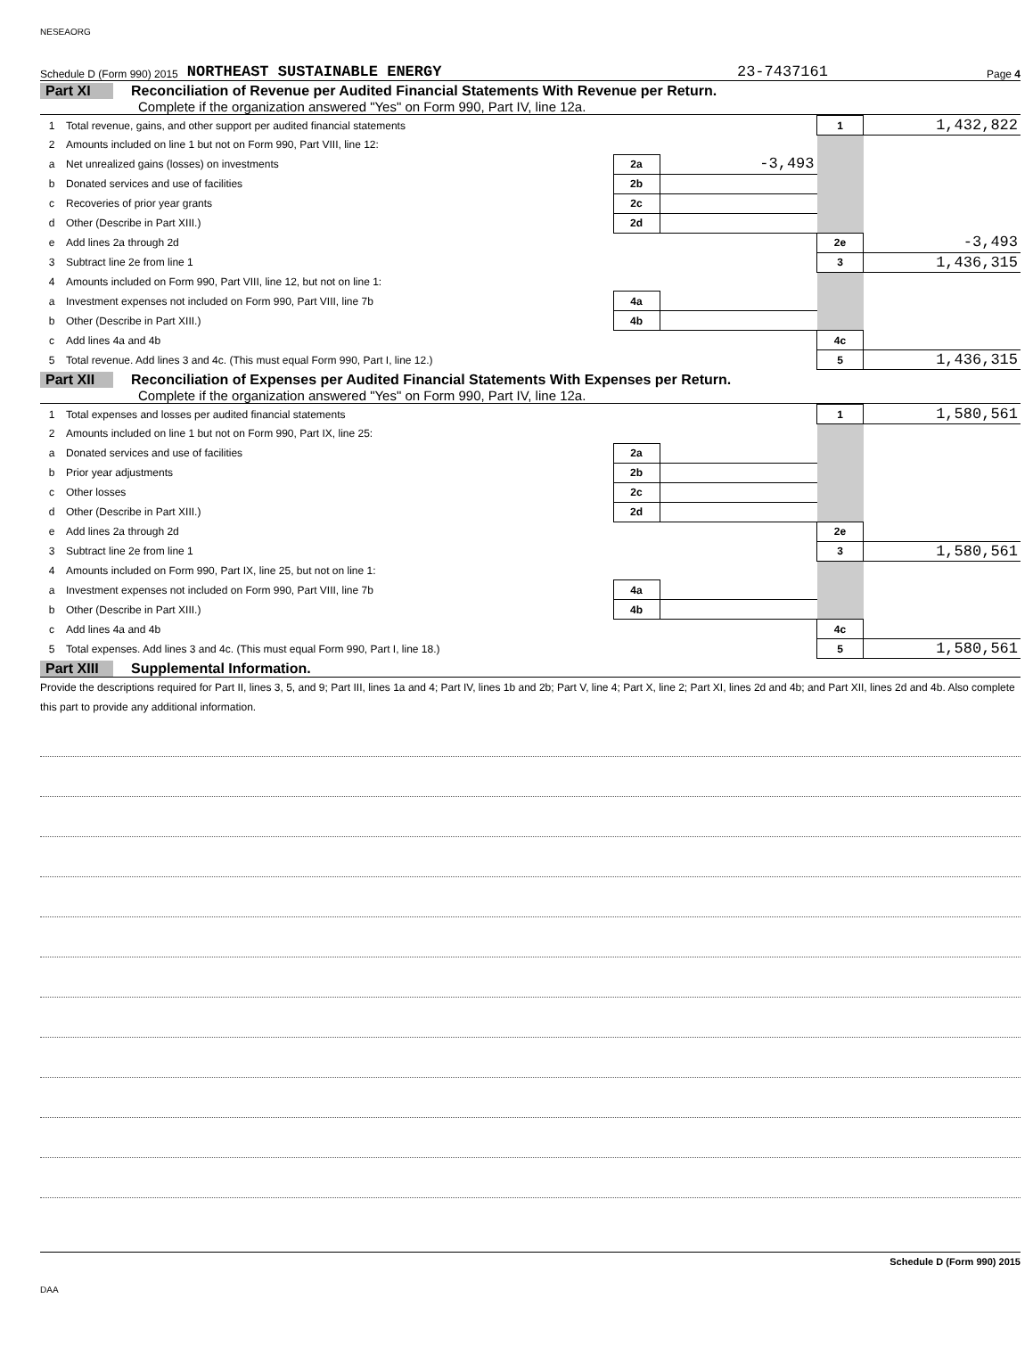NESEAORG
Schedule D (Form 990) 2015 NORTHEAST SUSTAINABLE ENERGY 23-7437161 Page 4
Part XI Reconciliation of Revenue per Audited Financial Statements With Revenue per Return.
Complete if the organization answered "Yes" on Form 990, Part IV, line 12a.
| 1 | Total revenue, gains, and other support per audited financial statements | | | 1 | 1,432,822 |
| 2 | Amounts included on line 1 but not on Form 990, Part VIII, line 12: | | | | |
| a | Net unrealized gains (losses) on investments | 2a | -3,493 | | |
| b | Donated services and use of facilities | 2b | | | |
| c | Recoveries of prior year grants | 2c | | | |
| d | Other (Describe in Part XIII.) | 2d | | | |
| e | Add lines 2a through 2d | | | 2e | -3,493 |
| 3 | Subtract line 2e from line 1 | | | 3 | 1,436,315 |
| 4 | Amounts included on Form 990, Part VIII, line 12, but not on line 1: | | | | |
| a | Investment expenses not included on Form 990, Part VIII, line 7b | 4a | | | |
| b | Other (Describe in Part XIII.) | 4b | | | |
| c | Add lines 4a and 4b | | | 4c | |
| 5 | Total revenue. Add lines 3 and 4c. (This must equal Form 990, Part I, line 12.) | | | 5 | 1,436,315 |
Part XII Reconciliation of Expenses per Audited Financial Statements With Expenses per Return.
Complete if the organization answered "Yes" on Form 990, Part IV, line 12a.
| 1 | Total expenses and losses per audited financial statements | | | 1 | 1,580,561 |
| 2 | Amounts included on line 1 but not on Form 990, Part IX, line 25: | | | | |
| a | Donated services and use of facilities | 2a | | | |
| b | Prior year adjustments | 2b | | | |
| c | Other losses | 2c | | | |
| d | Other (Describe in Part XIII.) | 2d | | | |
| e | Add lines 2a through 2d | | | 2e | |
| 3 | Subtract line 2e from line 1 | | | 3 | 1,580,561 |
| 4 | Amounts included on Form 990, Part IX, line 25, but not on line 1: | | | | |
| a | Investment expenses not included on Form 990, Part VIII, line 7b | 4a | | | |
| b | Other (Describe in Part XIII.) | 4b | | | |
| c | Add lines 4a and 4b | | | 4c | |
| 5 | Total expenses. Add lines 3 and 4c. (This must equal Form 990, Part I, line 18.) | | | 5 | 1,580,561 |
Part XIII Supplemental Information.
Provide the descriptions required for Part II, lines 3, 5, and 9; Part III, lines 1a and 4; Part IV, lines 1b and 2b; Part V, line 4; Part X, line 2; Part XI, lines 2d and 4b; and Part XII, lines 2d and 4b. Also complete this part to provide any additional information.
Schedule D (Form 990) 2015
DAA